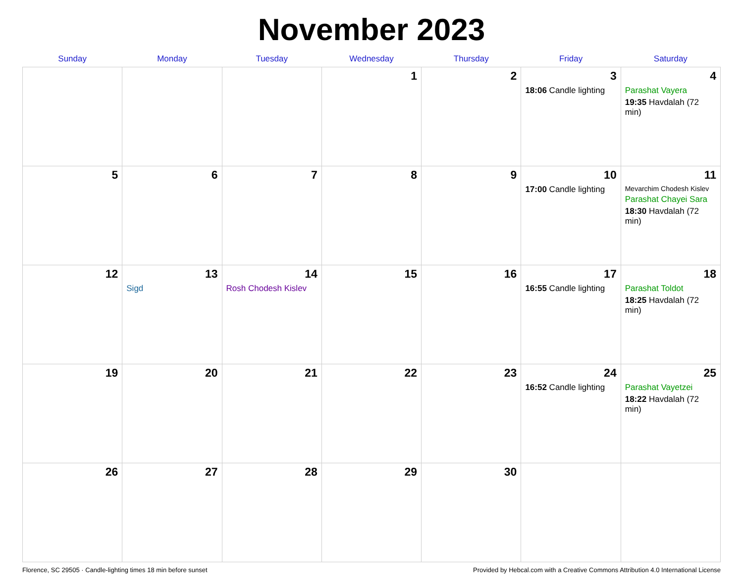November 2023
| Sunday | Monday | Tuesday | Wednesday | Thursday | Friday | Saturday |
| --- | --- | --- | --- | --- | --- | --- |
| | | | 1 | 2 | 3 18:06 Candle lighting | 4 Parashat Vayera 19:35 Havdalah (72 min) |
| 5 | 6 | 7 | 8 | 9 | 10 17:00 Candle lighting | 11 Mevarchim Chodesh Kislev Parashat Chayei Sara 18:30 Havdalah (72 min) |
| 12 | 13 Sigd | 14 Rosh Chodesh Kislev | 15 | 16 | 17 16:55 Candle lighting | 18 Parashat Toldot 18:25 Havdalah (72 min) |
| 19 | 20 | 21 | 22 | 23 | 24 16:52 Candle lighting | 25 Parashat Vayetzei 18:22 Havdalah (72 min) |
| 26 | 27 | 28 | 29 | 30 | | |
Florence, SC 29505 · Candle-lighting times 18 min before sunset Provided by Hebcal.com with a Creative Commons Attribution 4.0 International License